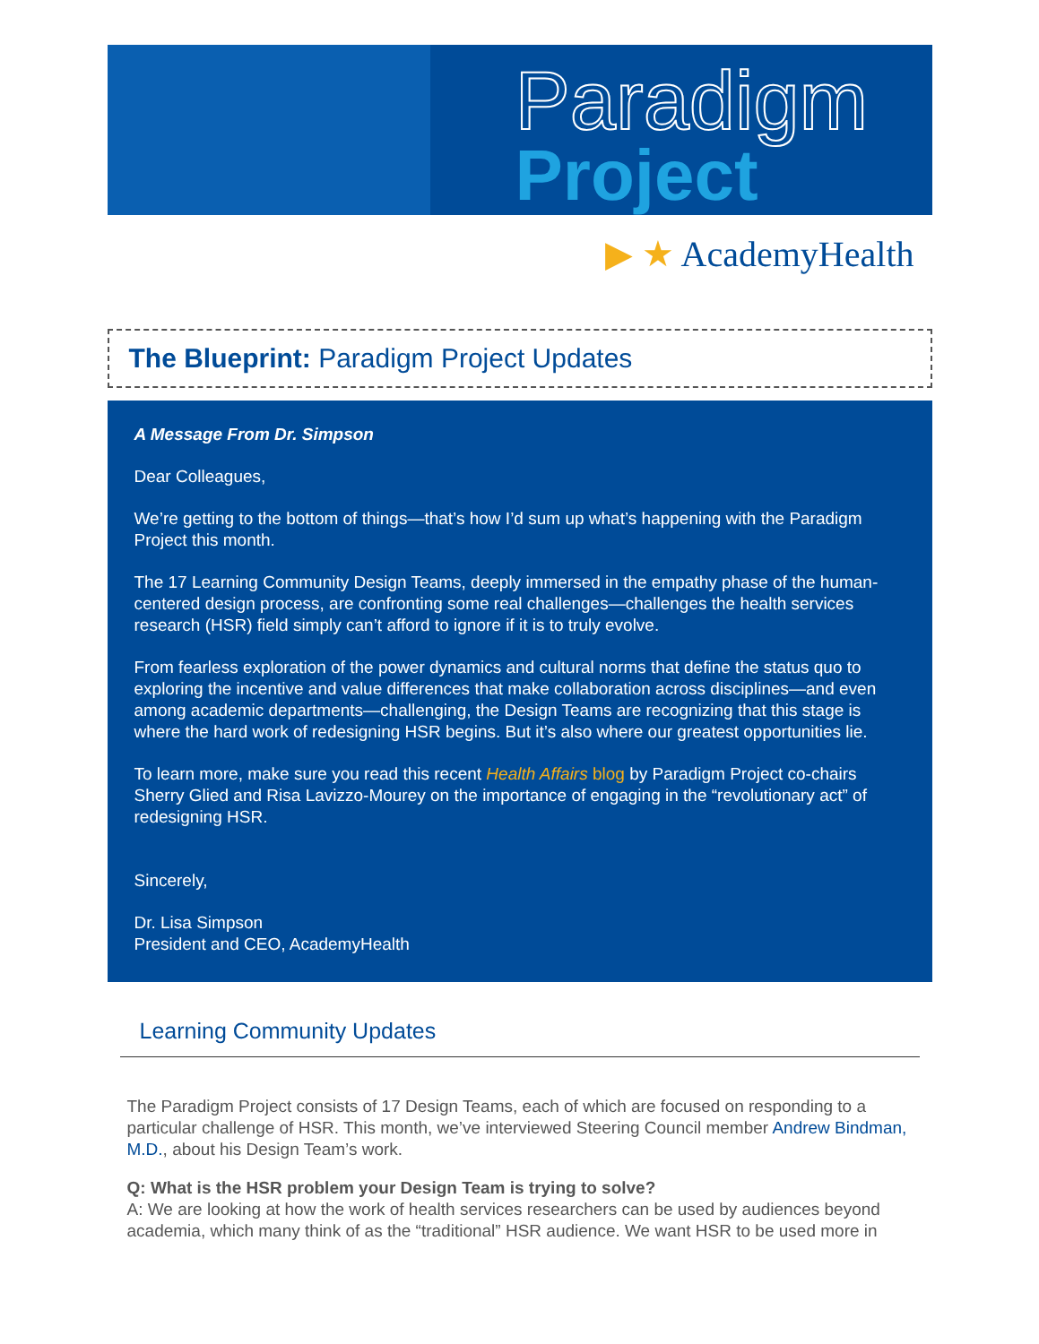Paradigm
Project
▶ ★ AcademyHealth
The Blueprint: Paradigm Project Updates
A Message From Dr. Simpson
Dear Colleagues,
We’re getting to the bottom of things—that’s how I’d sum up what’s happening with the Paradigm Project this month.
The 17 Learning Community Design Teams, deeply immersed in the empathy phase of the human-centered design process, are confronting some real challenges—challenges the health services research (HSR) field simply can’t afford to ignore if it is to truly evolve.
From fearless exploration of the power dynamics and cultural norms that define the status quo to exploring the incentive and value differences that make collaboration across disciplines—and even among academic departments—challenging, the Design Teams are recognizing that this stage is where the hard work of redesigning HSR begins. But it’s also where our greatest opportunities lie.
To learn more, make sure you read this recent Health Affairs blog by Paradigm Project co-chairs Sherry Glied and Risa Lavizzo-Mourey on the importance of engaging in the “revolutionary act” of redesigning HSR.
Sincerely,
Dr. Lisa Simpson
President and CEO, AcademyHealth
Learning Community Updates
The Paradigm Project consists of 17 Design Teams, each of which are focused on responding to a particular challenge of HSR. This month, we’ve interviewed Steering Council member Andrew Bindman, M.D., about his Design Team’s work.
Q: What is the HSR problem your Design Team is trying to solve?
A: We are looking at how the work of health services researchers can be used by audiences beyond academia, which many think of as the “traditional” HSR audience. We want HSR to be used more in